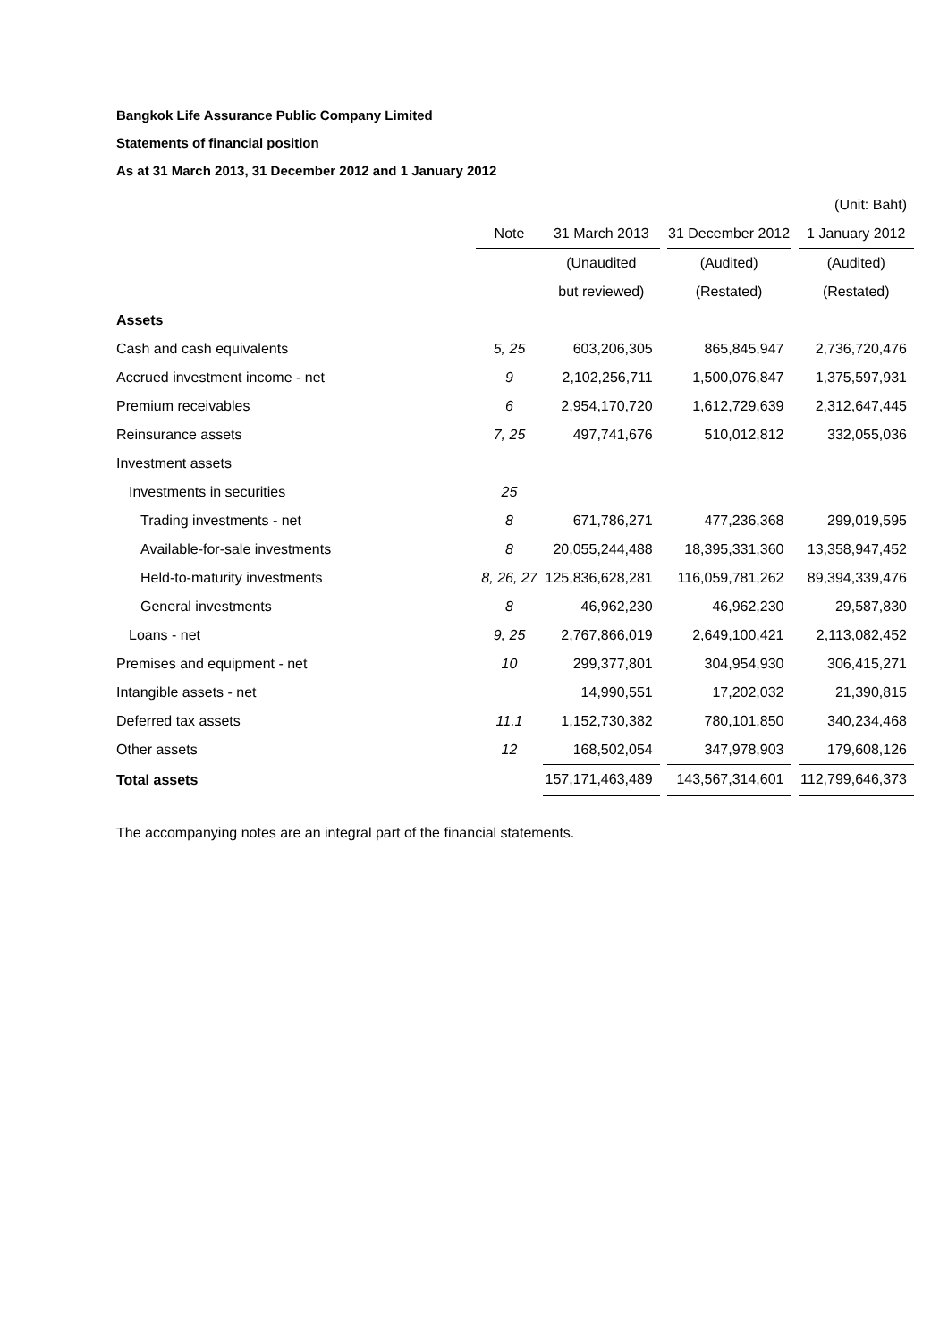Bangkok Life Assurance Public Company Limited
Statements of financial position
As at 31 March 2013, 31 December 2012 and 1 January 2012
| | | (Unit: Baht) | | | | |
| | Note | 31 March 2013 | | 31 December 2012 | | 1 January 2012 |
| | | (Unaudited | | (Audited) | | (Audited) |
| | | but reviewed) | | (Restated) | | (Restated) |
| Assets | | | | | | |
| Cash and cash equivalents | 5, 25 | 603,206,305 | | 865,845,947 | | 2,736,720,476 |
| Accrued investment income - net | 9 | 2,102,256,711 | | 1,500,076,847 | | 1,375,597,931 |
| Premium receivables | 6 | 2,954,170,720 | | 1,612,729,639 | | 2,312,647,445 |
| Reinsurance assets | 7, 25 | 497,741,676 | | 510,012,812 | | 332,055,036 |
| Investment assets | | | | | | |
| Investments in securities | 25 | | | | | |
| Trading investments - net | 8 | 671,786,271 | | 477,236,368 | | 299,019,595 |
| Available-for-sale investments | 8 | 20,055,244,488 | | 18,395,331,360 | | 13,358,947,452 |
| Held-to-maturity investments | 8, 26, 27 | 125,836,628,281 | | 116,059,781,262 | | 89,394,339,476 |
| General investments | 8 | 46,962,230 | | 46,962,230 | | 29,587,830 |
| Loans - net | 9, 25 | 2,767,866,019 | | 2,649,100,421 | | 2,113,082,452 |
| Premises and equipment - net | 10 | 299,377,801 | | 304,954,930 | | 306,415,271 |
| Intangible assets - net | | 14,990,551 | | 17,202,032 | | 21,390,815 |
| Deferred tax assets | 11.1 | 1,152,730,382 | | 780,101,850 | | 340,234,468 |
| Other assets | 12 | 168,502,054 | | 347,978,903 | | 179,608,126 |
| Total assets | | 157,171,463,489 | | 143,567,314,601 | | 112,799,646,373 |
The accompanying notes are an integral part of the financial statements.